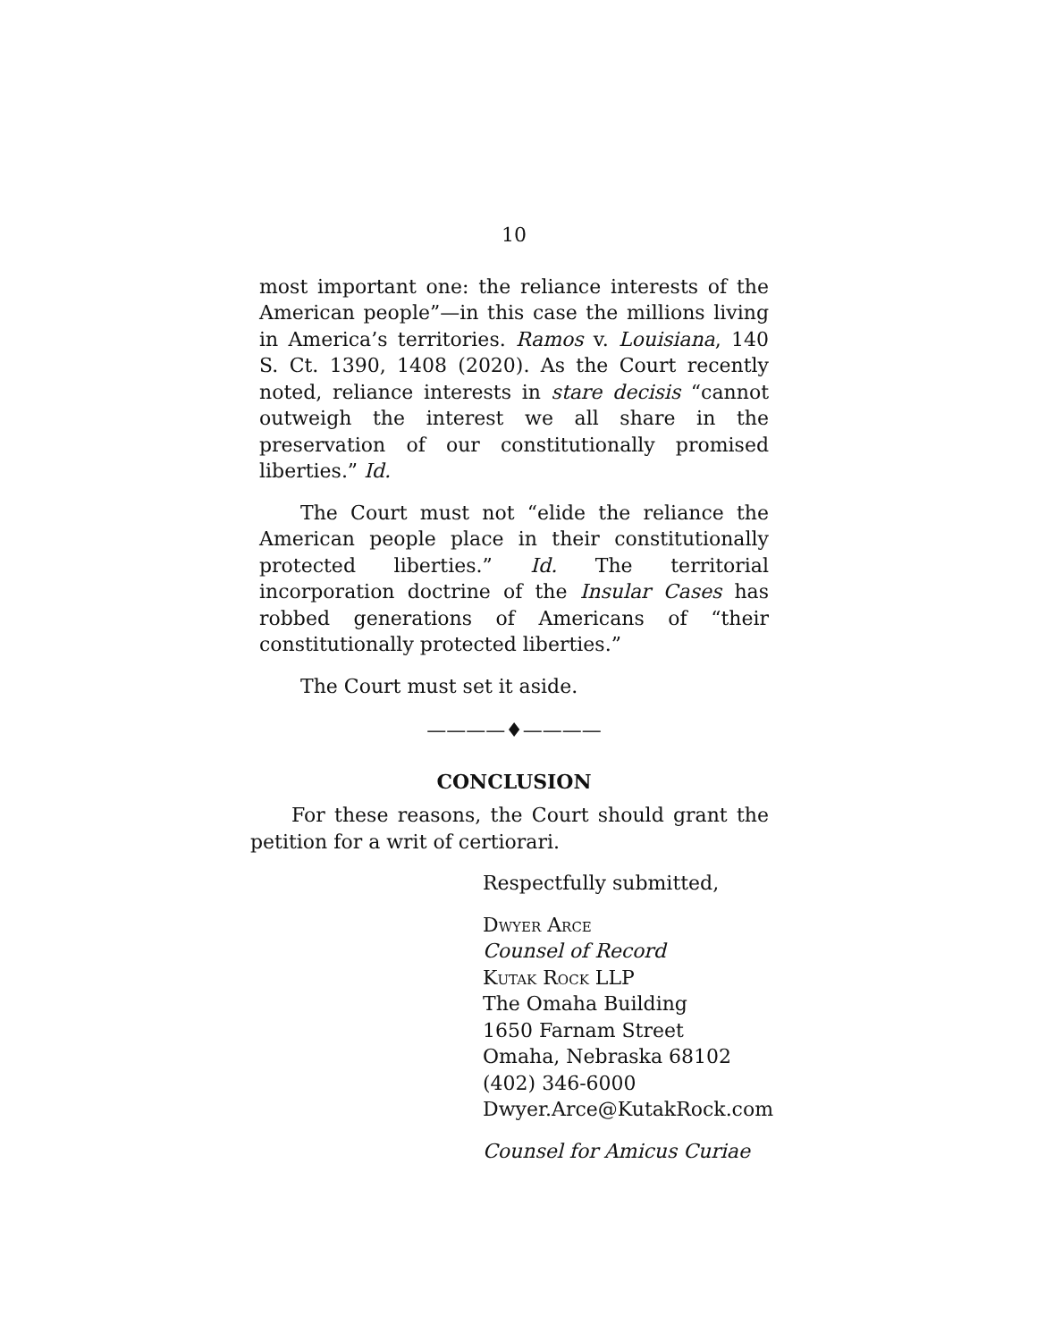10
most important one: the reliance interests of the American people”—in this case the millions living in America’s territories. Ramos v. Louisiana, 140 S. Ct. 1390, 1408 (2020). As the Court recently noted, reliance interests in stare decisis “cannot outweigh the interest we all share in the preservation of our constitutionally promised liberties.” Id.
The Court must not “elide the reliance the American people place in their constitutionally protected liberties.” Id. The territorial incorporation doctrine of the Insular Cases has robbed generations of Americans of “their constitutionally protected liberties.”
The Court must set it aside.
————♦————
CONCLUSION
For these reasons, the Court should grant the petition for a writ of certiorari.
Respectfully submitted,
Dwyer Arce
Counsel of Record
Kutak Rock LLP
The Omaha Building
1650 Farnam Street
Omaha, Nebraska 68102
(402) 346-6000
Dwyer.Arce@KutakRock.com
Counsel for Amicus Curiae